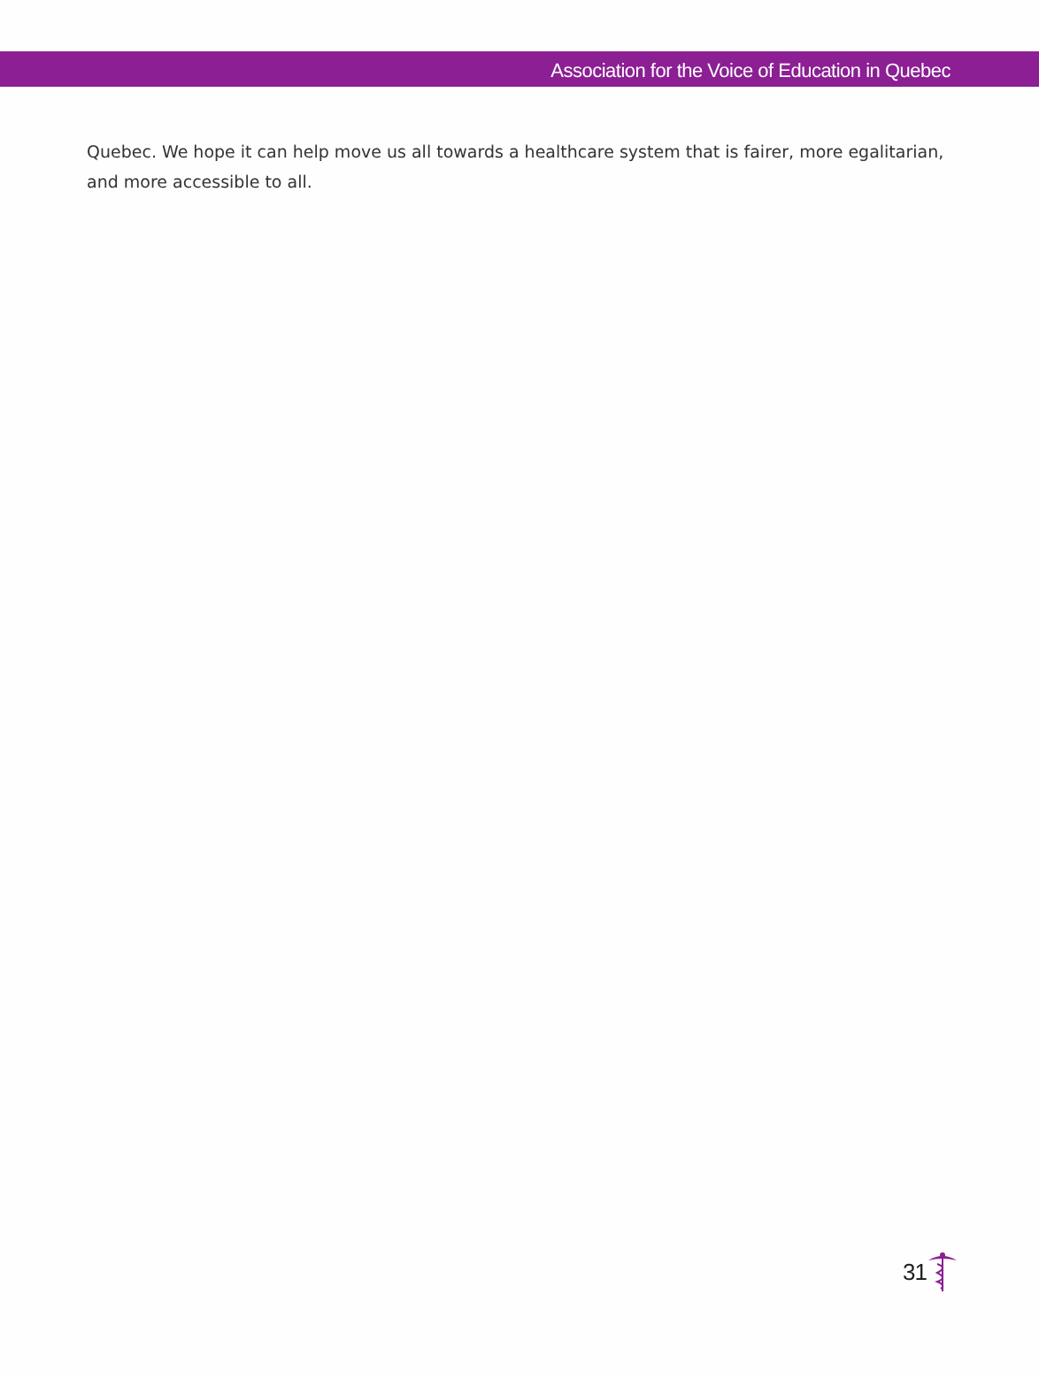Association for the Voice of Education in Quebec
Quebec. We hope it can help move us all towards a healthcare system that is fairer, more egalitarian, and more accessible to all.
31